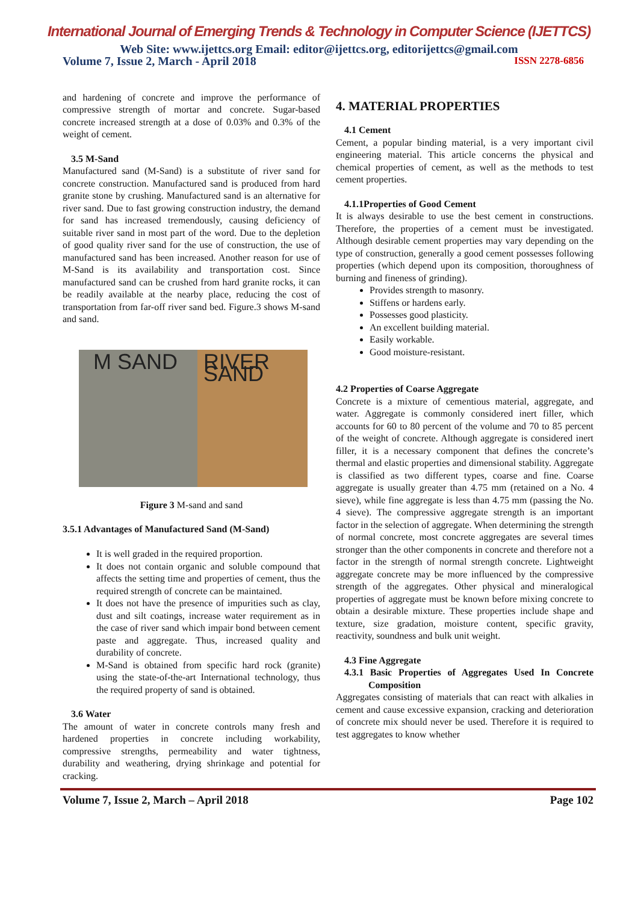International Journal of Emerging Trends & Technology in Computer Science (IJETTCS)
Web Site: www.ijettcs.org Email: editor@ijettcs.org, editorijettcs@gmail.com
Volume 7, Issue 2, March - April 2018 ISSN 2278-6856
and hardening of concrete and improve the performance of compressive strength of mortar and concrete. Sugar-based concrete increased strength at a dose of 0.03% and 0.3% of the weight of cement.
3.5 M-Sand
Manufactured sand (M-Sand) is a substitute of river sand for concrete construction. Manufactured sand is produced from hard granite stone by crushing. Manufactured sand is an alternative for river sand. Due to fast growing construction industry, the demand for sand has increased tremendously, causing deficiency of suitable river sand in most part of the word. Due to the depletion of good quality river sand for the use of construction, the use of manufactured sand has been increased. Another reason for use of M-Sand is its availability and transportation cost. Since manufactured sand can be crushed from hard granite rocks, it can be readily available at the nearby place, reducing the cost of transportation from far-off river sand bed. Figure.3 shows M-sand and sand.
M SAND RIVER SAND
Figure 3 M-sand and sand
3.5.1 Advantages of Manufactured Sand (M-Sand)
It is well graded in the required proportion.
It does not contain organic and soluble compound that affects the setting time and properties of cement, thus the required strength of concrete can be maintained.
It does not have the presence of impurities such as clay, dust and silt coatings, increase water requirement as in the case of river sand which impair bond between cement paste and aggregate. Thus, increased quality and durability of concrete.
M-Sand is obtained from specific hard rock (granite) using the state-of-the-art International technology, thus the required property of sand is obtained.
3.6 Water
The amount of water in concrete controls many fresh and hardened properties in concrete including workability, compressive strengths, permeability and water tightness, durability and weathering, drying shrinkage and potential for cracking.
4. MATERIAL PROPERTIES
4.1 Cement
Cement, a popular binding material, is a very important civil engineering material. This article concerns the physical and chemical properties of cement, as well as the methods to test cement properties.
4.1.1Properties of Good Cement
It is always desirable to use the best cement in constructions. Therefore, the properties of a cement must be investigated. Although desirable cement properties may vary depending on the type of construction, generally a good cement possesses following properties (which depend upon its composition, thoroughness of burning and fineness of grinding).
Provides strength to masonry.
Stiffens or hardens early.
Possesses good plasticity.
An excellent building material.
Easily workable.
Good moisture-resistant.
4.2 Properties of Coarse Aggregate
Concrete is a mixture of cementious material, aggregate, and water. Aggregate is commonly considered inert filler, which accounts for 60 to 80 percent of the volume and 70 to 85 percent of the weight of concrete. Although aggregate is considered inert filler, it is a necessary component that defines the concrete’s thermal and elastic properties and dimensional stability. Aggregate is classified as two different types, coarse and fine. Coarse aggregate is usually greater than 4.75 mm (retained on a No. 4 sieve), while fine aggregate is less than 4.75 mm (passing the No. 4 sieve). The compressive aggregate strength is an important factor in the selection of aggregate. When determining the strength of normal concrete, most concrete aggregates are several times stronger than the other components in concrete and therefore not a factor in the strength of normal strength concrete. Lightweight aggregate concrete may be more influenced by the compressive strength of the aggregates. Other physical and mineralogical properties of aggregate must be known before mixing concrete to obtain a desirable mixture. These properties include shape and texture, size gradation, moisture content, specific gravity, reactivity, soundness and bulk unit weight.
4.3 Fine Aggregate
4.3.1 Basic Properties of Aggregates Used In Concrete Composition
Aggregates consisting of materials that can react with alkalies in cement and cause excessive expansion, cracking and deterioration of concrete mix should never be used. Therefore it is required to test aggregates to know whether
Volume 7, Issue 2, March – April 2018 Page 102